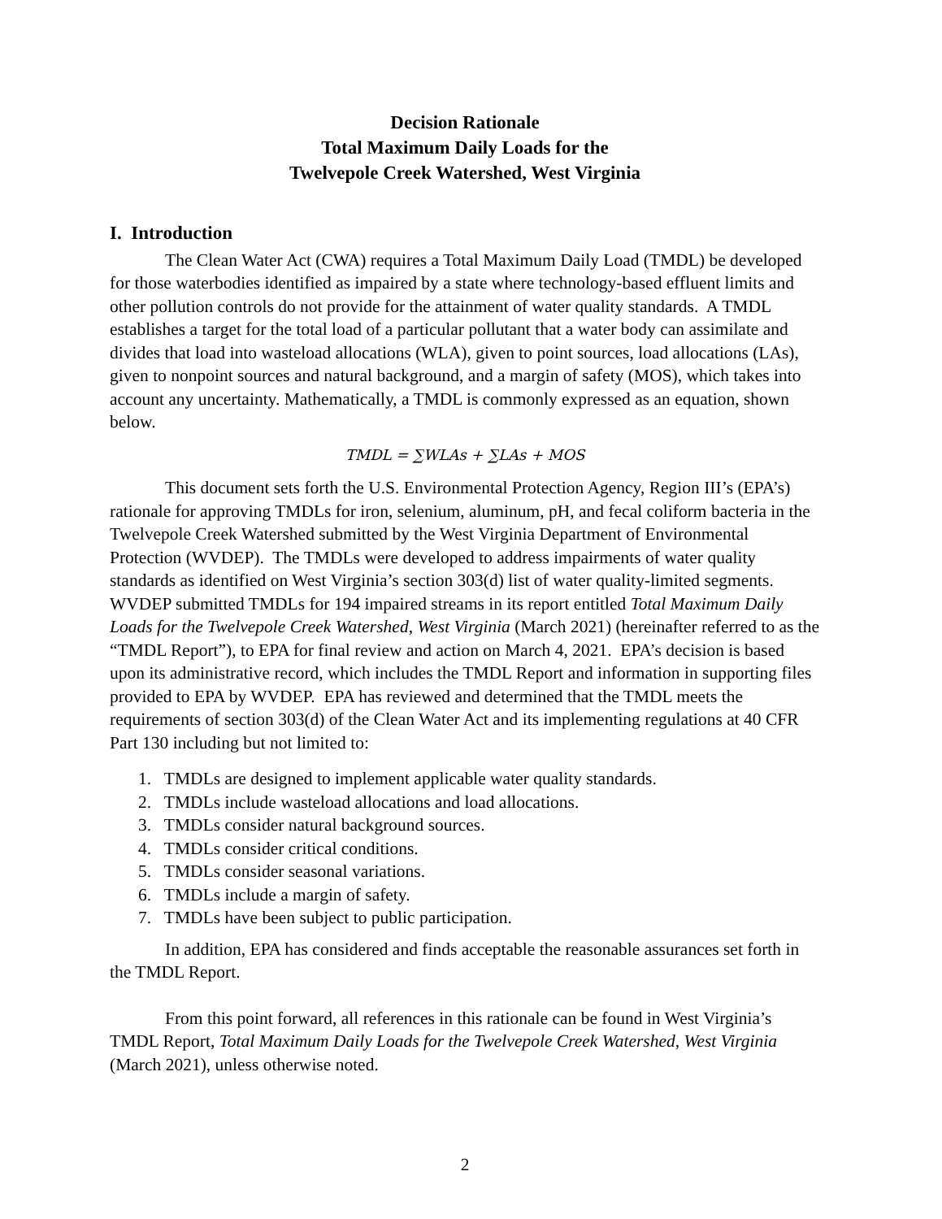Decision Rationale
Total Maximum Daily Loads for the
Twelvepole Creek Watershed, West Virginia
I. Introduction
The Clean Water Act (CWA) requires a Total Maximum Daily Load (TMDL) be developed for those waterbodies identified as impaired by a state where technology-based effluent limits and other pollution controls do not provide for the attainment of water quality standards. A TMDL establishes a target for the total load of a particular pollutant that a water body can assimilate and divides that load into wasteload allocations (WLA), given to point sources, load allocations (LAs), given to nonpoint sources and natural background, and a margin of safety (MOS), which takes into account any uncertainty. Mathematically, a TMDL is commonly expressed as an equation, shown below.
TMDL = ∑WLAs + ∑LAs + MOS
This document sets forth the U.S. Environmental Protection Agency, Region III’s (EPA’s) rationale for approving TMDLs for iron, selenium, aluminum, pH, and fecal coliform bacteria in the Twelvepole Creek Watershed submitted by the West Virginia Department of Environmental Protection (WVDEP). The TMDLs were developed to address impairments of water quality standards as identified on West Virginia’s section 303(d) list of water quality-limited segments. WVDEP submitted TMDLs for 194 impaired streams in its report entitled Total Maximum Daily Loads for the Twelvepole Creek Watershed, West Virginia (March 2021) (hereinafter referred to as the “TMDL Report”), to EPA for final review and action on March 4, 2021. EPA’s decision is based upon its administrative record, which includes the TMDL Report and information in supporting files provided to EPA by WVDEP. EPA has reviewed and determined that the TMDL meets the requirements of section 303(d) of the Clean Water Act and its implementing regulations at 40 CFR Part 130 including but not limited to:
1. TMDLs are designed to implement applicable water quality standards.
2. TMDLs include wasteload allocations and load allocations.
3. TMDLs consider natural background sources.
4. TMDLs consider critical conditions.
5. TMDLs consider seasonal variations.
6. TMDLs include a margin of safety.
7. TMDLs have been subject to public participation.
In addition, EPA has considered and finds acceptable the reasonable assurances set forth in the TMDL Report.
From this point forward, all references in this rationale can be found in West Virginia’s TMDL Report, Total Maximum Daily Loads for the Twelvepole Creek Watershed, West Virginia (March 2021), unless otherwise noted.
2